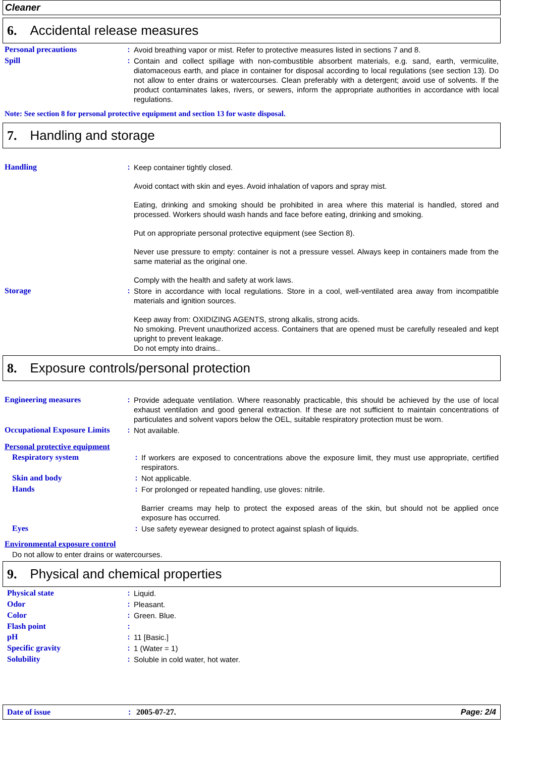Cleaner
6. Accidental release measures
Personal precautions :
Avoid breathing vapor or mist. Refer to protective measures listed in sections 7 and 8.
Spill :
Contain and collect spillage with non-combustible absorbent materials, e.g. sand, earth, vermiculite, diatomaceous earth, and place in container for disposal according to local regulations (see section 13). Do not allow to enter drains or watercourses. Clean preferably with a detergent; avoid use of solvents. If the product contaminates lakes, rivers, or sewers, inform the appropriate authorities in accordance with local regulations.
Note: See section 8 for personal protective equipment and section 13 for waste disposal.
7. Handling and storage
Handling :
Keep container tightly closed.
Avoid contact with skin and eyes. Avoid inhalation of vapors and spray mist.
Eating, drinking and smoking should be prohibited in area where this material is handled, stored and processed. Workers should wash hands and face before eating, drinking and smoking.
Put on appropriate personal protective equipment (see Section 8).
Never use pressure to empty: container is not a pressure vessel. Always keep in containers made from the same material as the original one.
Comply with the health and safety at work laws.
Storage :
Store in accordance with local regulations. Store in a cool, well-ventilated area away from incompatible materials and ignition sources.
Keep away from: OXIDIZING AGENTS, strong alkalis, strong acids.
No smoking. Prevent unauthorized access. Containers that are opened must be carefully resealed and kept upright to prevent leakage.
Do not empty into drains..
8. Exposure controls/personal protection
Engineering measures :
Provide adequate ventilation. Where reasonably practicable, this should be achieved by the use of local exhaust ventilation and good general extraction. If these are not sufficient to maintain concentrations of particulates and solvent vapors below the OEL, suitable respiratory protection must be worn.
Occupational Exposure Limits
:
Not available.
Personal protective equipment
Respiratory system :
If workers are exposed to concentrations above the exposure limit, they must use appropriate, certified respirators.
Skin and body :
Not applicable.
Hands :
For prolonged or repeated handling, use gloves: nitrile.
Barrier creams may help to protect the exposed areas of the skin, but should not be applied once exposure has occurred.
Eyes :
Use safety eyewear designed to protect against splash of liquids.
Environmental exposure control
Do not allow to enter drains or watercourses.
9. Physical and chemical properties
Physical state :
Liquid.
Odor :
Pleasant.
Color :
Green. Blue.
Flash point :
pH :
11 [Basic.]
Specific gravity :
1 (Water = 1)
Solubility :
Soluble in cold water, hot water.
Date of issue: 2005-07-27. Page: 2/4